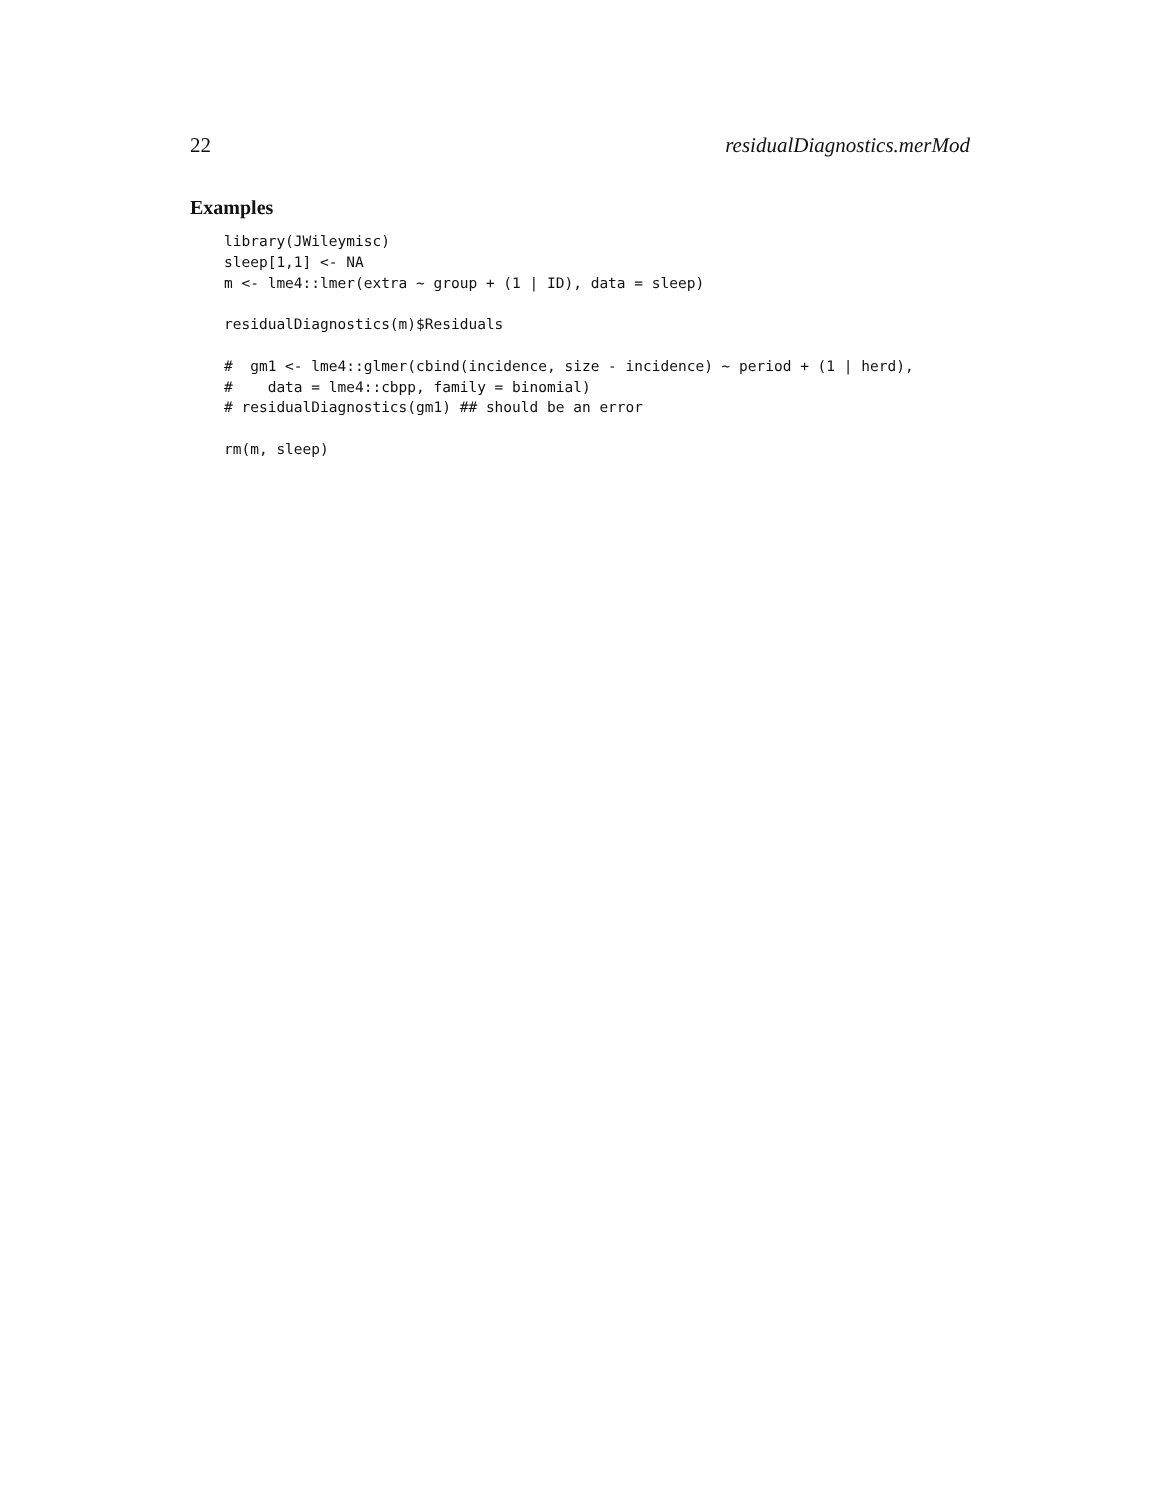22 residualDiagnostics.merMod
Examples
library(JWileymisc)
sleep[1,1] <- NA
m <- lme4::lmer(extra ~ group + (1 | ID), data = sleep)

residualDiagnostics(m)$Residuals

#  gm1 <- lme4::glmer(cbind(incidence, size - incidence) ~ period + (1 | herd),
#    data = lme4::cbpp, family = binomial)
# residualDiagnostics(gm1) ## should be an error

rm(m, sleep)